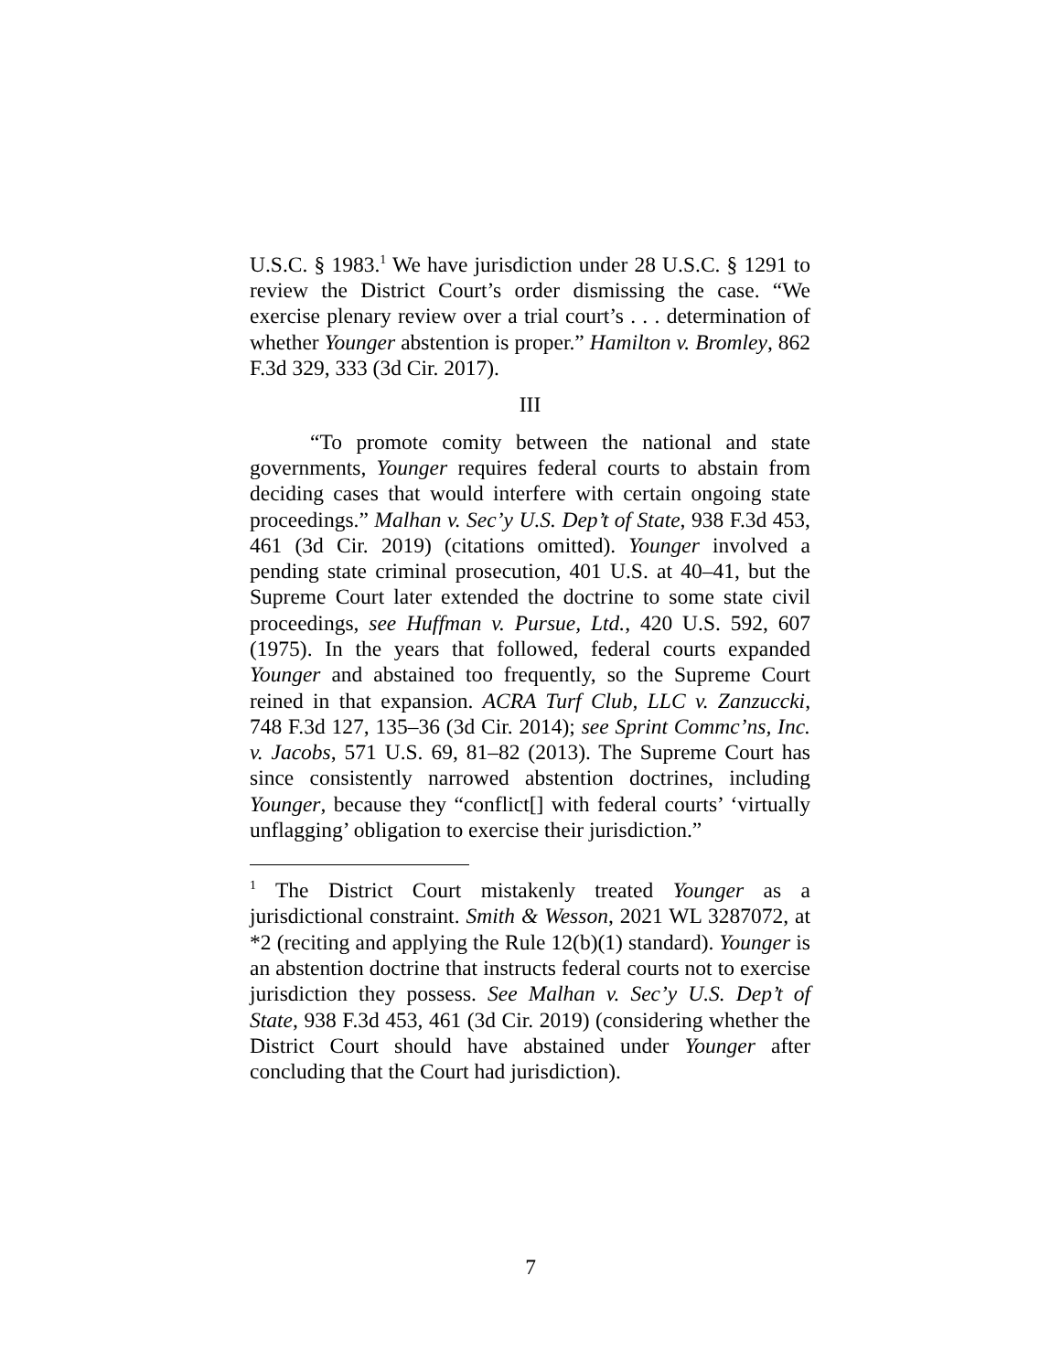U.S.C. § 1983.<sup>1</sup> We have jurisdiction under 28 U.S.C. § 1291 to review the District Court’s order dismissing the case. “We exercise plenary review over a trial court’s . . . determination of whether Younger abstention is proper.” Hamilton v. Bromley, 862 F.3d 329, 333 (3d Cir. 2017).
III
“To promote comity between the national and state governments, Younger requires federal courts to abstain from deciding cases that would interfere with certain ongoing state proceedings.” Malhan v. Sec’y U.S. Dep’t of State, 938 F.3d 453, 461 (3d Cir. 2019) (citations omitted). Younger involved a pending state criminal prosecution, 401 U.S. at 40–41, but the Supreme Court later extended the doctrine to some state civil proceedings, see Huffman v. Pursue, Ltd., 420 U.S. 592, 607 (1975). In the years that followed, federal courts expanded Younger and abstained too frequently, so the Supreme Court reined in that expansion. ACRA Turf Club, LLC v. Zanzuccki, 748 F.3d 127, 135–36 (3d Cir. 2014); see Sprint Commc’ns, Inc. v. Jacobs, 571 U.S. 69, 81–82 (2013). The Supreme Court has since consistently narrowed abstention doctrines, including Younger, because they “conflict[] with federal courts’ ‘virtually unflagging’ obligation to exercise their jurisdiction.”
<sup>1</sup> The District Court mistakenly treated Younger as a jurisdictional constraint. Smith & Wesson, 2021 WL 3287072, at *2 (reciting and applying the Rule 12(b)(1) standard). Younger is an abstention doctrine that instructs federal courts not to exercise jurisdiction they possess. See Malhan v. Sec’y U.S. Dep’t of State, 938 F.3d 453, 461 (3d Cir. 2019) (considering whether the District Court should have abstained under Younger after concluding that the Court had jurisdiction).
7